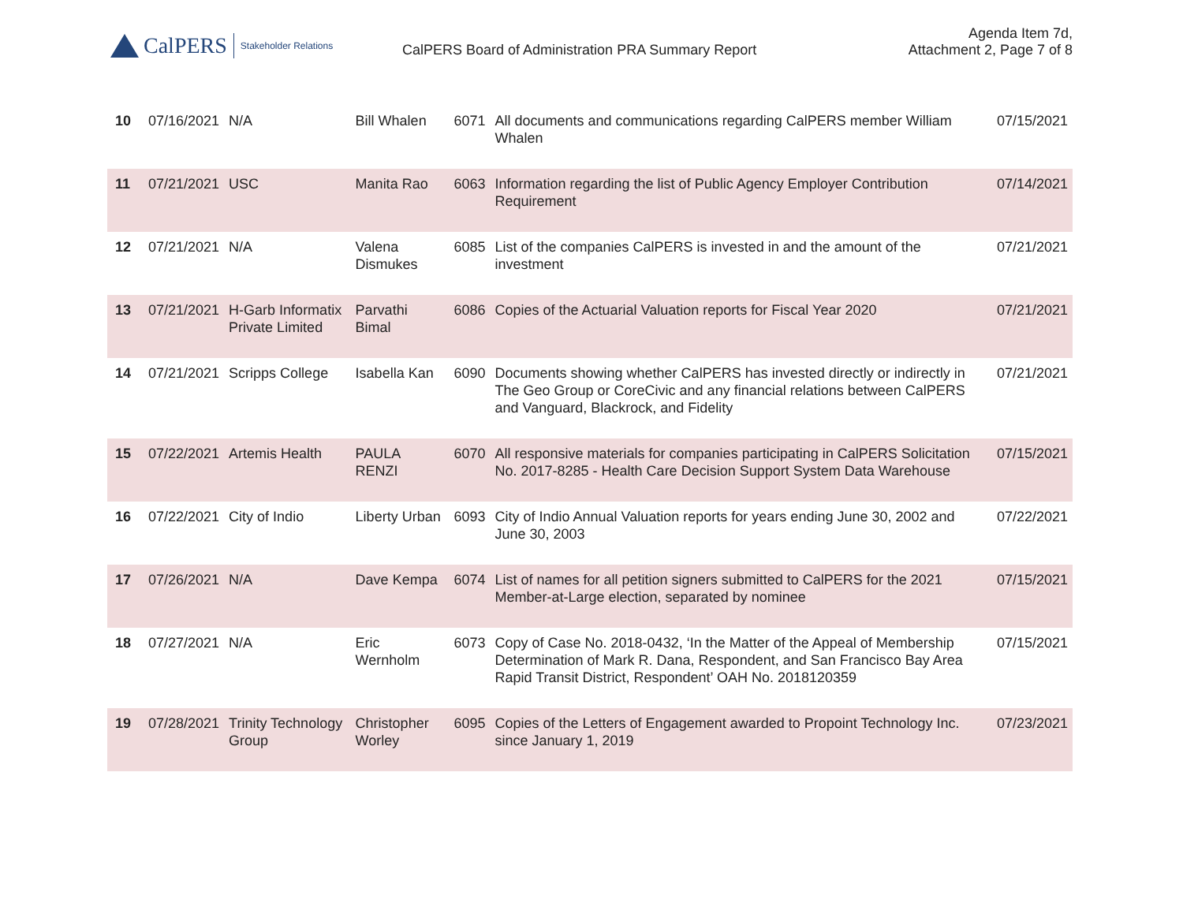CalPERS Stakeholder Relations
CalPERS Board of Administration PRA Summary Report
Agenda Item 7d,
Attachment 2, Page 7 of 8
| 10 | 07/16/2021 | N/A | Bill Whalen | 6071 | All documents and communications regarding CalPERS member William Whalen | 07/15/2021 |
| 11 | 07/21/2021 | USC | Manita Rao | 6063 | Information regarding the list of Public Agency Employer Contribution Requirement | 07/14/2021 |
| 12 | 07/21/2021 | N/A | Valena Dismukes | 6085 | List of the companies CalPERS is invested in and the amount of the investment | 07/21/2021 |
| 13 | 07/21/2021 | H-Garb Informatix Private Limited | Parvathi Bimal | 6086 | Copies of the Actuarial Valuation reports for Fiscal Year 2020 | 07/21/2021 |
| 14 | 07/21/2021 | Scripps College | Isabella Kan | 6090 | Documents showing whether CalPERS has invested directly or indirectly in The Geo Group or CoreCivic and any financial relations between CalPERS and Vanguard, Blackrock, and Fidelity | 07/21/2021 |
| 15 | 07/22/2021 | Artemis Health | PAULA RENZI | 6070 | All responsive materials for companies participating in CalPERS Solicitation No. 2017-8285 - Health Care Decision Support System Data Warehouse | 07/15/2021 |
| 16 | 07/22/2021 | City of Indio | Liberty Urban | 6093 | City of Indio Annual Valuation reports for years ending June 30, 2002 and June 30, 2003 | 07/22/2021 |
| 17 | 07/26/2021 | N/A | Dave Kempa | 6074 | List of names for all petition signers submitted to CalPERS for the 2021 Member-at-Large election, separated by nominee | 07/15/2021 |
| 18 | 07/27/2021 | N/A | Eric Wernholm | 6073 | Copy of Case No. 2018-0432, ‘In the Matter of the Appeal of Membership Determination of Mark R. Dana, Respondent, and San Francisco Bay Area Rapid Transit District, Respondent’ OAH No. 2018120359 | 07/15/2021 |
| 19 | 07/28/2021 | Trinity Technology Group | Christopher Worley | 6095 | Copies of the Letters of Engagement awarded to Propoint Technology Inc. since January 1, 2019 | 07/23/2021 |